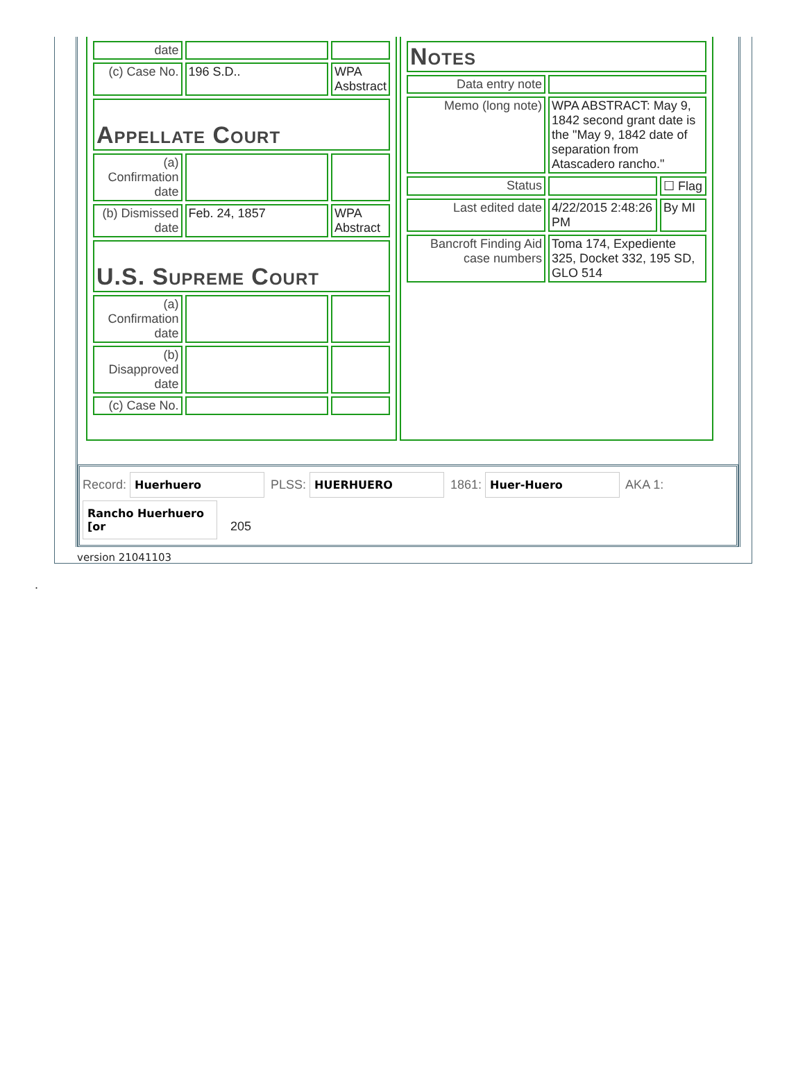| date | | |
| (c) Case No. | 196 S.D.. | WPA Asbstract |
| Appellate Court | | |
| (a) Confirmation date | | |
| (b) Dismissed date | Feb. 24, 1857 | WPA Abstract |
| U.S. Supreme Court | | |
| (a) Confirmation date | | |
| (b) Disapproved date | | |
| (c) Case No. | | |
| Notes | | |
| Data entry note | | |
| Memo (long note) | WPA ABSTRACT: May 9, 1842 second grant date is the "May 9, 1842 date of separation from Atascadero rancho." | |
| Status | | ☐ Flag |
| Last edited date | 4/22/2015 2:48:26 PM | By MI |
| Bancroft Finding Aid case numbers | Toma 174, Expediente 325, Docket 332, 195 SD, GLO 514 | |
Record: Huerhuero PLSS: HUERHUERO 1861: Huer-Huero AKA 1:
Rancho Huerhuero [or 205
version 21041103
.